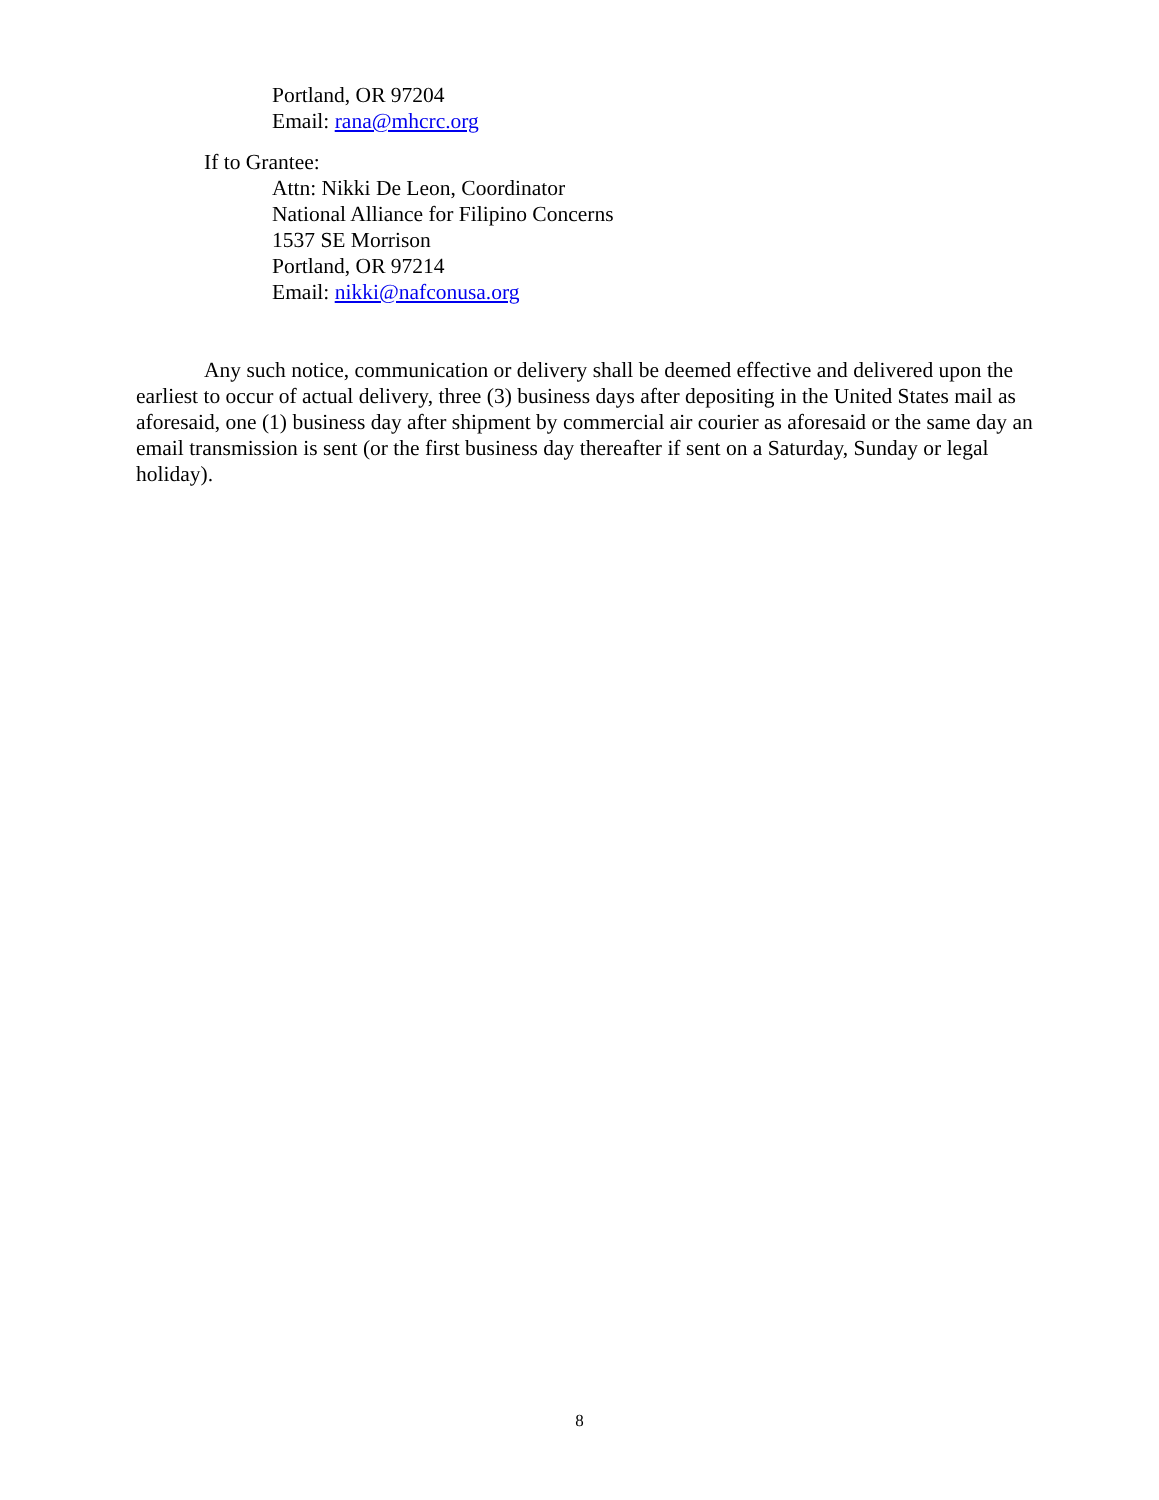Portland, OR 97204
Email: rana@mhcrc.org
If to Grantee:
Attn: Nikki De Leon, Coordinator
National Alliance for Filipino Concerns
1537 SE Morrison
Portland, OR 97214
Email: nikki@nafconusa.org
Any such notice, communication or delivery shall be deemed effective and delivered upon the earliest to occur of actual delivery, three (3) business days after depositing in the United States mail as aforesaid, one (1) business day after shipment by commercial air courier as aforesaid or the same day an email transmission is sent (or the first business day thereafter if sent on a Saturday, Sunday or legal holiday).
8